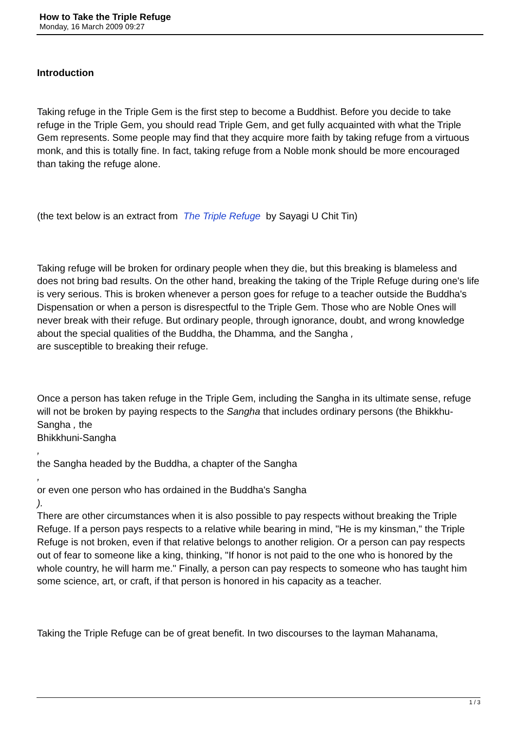How to Take the Triple Refuge
Monday, 16 March 2009 09:27
Introduction
Taking refuge in the Triple Gem is the first step to become a Buddhist. Before you decide to take refuge in the Triple Gem, you should read Triple Gem, and get fully acquainted with what the Triple Gem represents. Some people may find that they acquire more faith by taking refuge from a virtuous monk, and this is totally fine. In fact, taking refuge from a Noble monk should be more encouraged than taking the refuge alone.
(the text below is an extract from The Triple Refuge by Sayagi U Chit Tin)
Taking refuge will be broken for ordinary people when they die, but this breaking is blameless and does not bring bad results. On the other hand, breaking the taking of the Triple Refuge during one's life is very serious. This is broken whenever a person goes for refuge to a teacher outside the Buddha's Dispensation or when a person is disrespectful to the Triple Gem. Those who are Noble Ones will never break with their refuge. But ordinary people, through ignorance, doubt, and wrong knowledge about the special qualities of the Buddha, the Dhamma, and the Sangha ,
are susceptible to breaking their refuge.
Once a person has taken refuge in the Triple Gem, including the Sangha in its ultimate sense, refuge will not be broken by paying respects to the Sangha that includes ordinary persons (the Bhikkhu-Sangha , the
Bhikkhuni-Sangha
,
the Sangha headed by the Buddha, a chapter of the Sangha
,
or even one person who has ordained in the Buddha's Sangha
).
There are other circumstances when it is also possible to pay respects without breaking the Triple Refuge. If a person pays respects to a relative while bearing in mind, "He is my kinsman," the Triple Refuge is not broken, even if that relative belongs to another religion. Or a person can pay respects out of fear to someone like a king, thinking, "If honor is not paid to the one who is honored by the whole country, he will harm me." Finally, a person can pay respects to someone who has taught him some science, art, or craft, if that person is honored in his capacity as a teacher.
Taking the Triple Refuge can be of great benefit. In two discourses to the layman Mahanama,
1 / 3